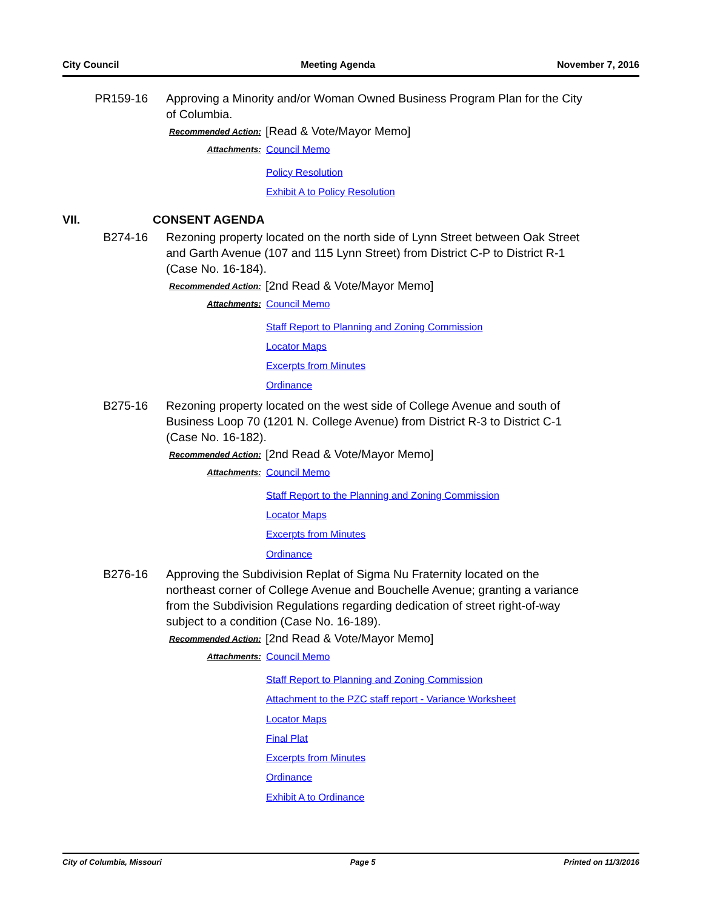City Council Meeting Agenda November 7, 2016
PR159-16 Approving a Minority and/or Woman Owned Business Program Plan for the City of Columbia.
Recommended Action:
[Read & Vote/Mayor Memo]
Attachments:
Council Memo
Policy Resolution
Exhibit A to Policy Resolution
VII. CONSENT AGENDA
B274-16 Rezoning property located on the north side of Lynn Street between Oak Street and Garth Avenue (107 and 115 Lynn Street) from District C-P to District R-1 (Case No. 16-184).
Recommended Action:
[2nd Read & Vote/Mayor Memo]
Attachments:
Council Memo
Staff Report to Planning and Zoning Commission
Locator Maps
Excerpts from Minutes
Ordinance
B275-16 Rezoning property located on the west side of College Avenue and south of Business Loop 70 (1201 N. College Avenue) from District R-3 to District C-1 (Case No. 16-182).
Recommended Action:
[2nd Read & Vote/Mayor Memo]
Attachments:
Council Memo
Staff Report to the Planning and Zoning Commission
Locator Maps
Excerpts from Minutes
Ordinance
B276-16 Approving the Subdivision Replat of Sigma Nu Fraternity located on the northeast corner of College Avenue and Bouchelle Avenue; granting a variance from the Subdivision Regulations regarding dedication of street right-of-way subject to a condition (Case No. 16-189).
Recommended Action:
[2nd Read & Vote/Mayor Memo]
Attachments:
Council Memo
Staff Report to Planning and Zoning Commission
Attachment to the PZC staff report - Variance Worksheet
Locator Maps
Final Plat
Excerpts from Minutes
Ordinance
Exhibit A to Ordinance
City of Columbia, Missouri Page 5 Printed on 11/3/2016